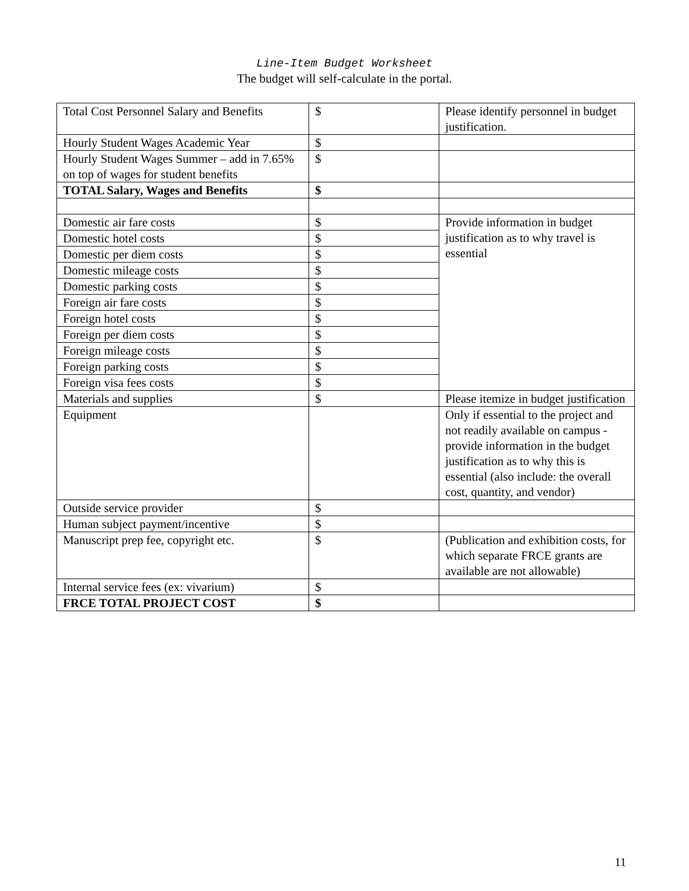Line-Item Budget Worksheet
The budget will self-calculate in the portal.
| Total Cost Personnel Salary and Benefits | $ | Please identify personnel in budget justification. |
| Hourly Student Wages Academic Year | $ | |
| Hourly Student Wages Summer – add in 7.65% on top of wages for student benefits | $ | |
| TOTAL Salary, Wages and Benefits | $ | |
| Domestic air fare costs | $ | Provide information in budget justification as to why travel is essential |
| Domestic hotel costs | $ | |
| Domestic per diem costs | $ | |
| Domestic mileage costs | $ | |
| Domestic parking costs | $ | |
| Foreign air fare costs | $ | |
| Foreign hotel costs | $ | |
| Foreign per diem costs | $ | |
| Foreign mileage costs | $ | |
| Foreign parking costs | $ | |
| Foreign visa fees costs | $ | |
| Materials and supplies | $ | Please itemize in budget justification |
| Equipment | | Only if essential to the project and not readily available on campus - provide information in the budget justification as to why this is essential (also include: the overall cost, quantity, and vendor) |
| Outside service provider | $ | |
| Human subject payment/incentive | $ | |
| Manuscript prep fee, copyright etc. | $ | (Publication and exhibition costs, for which separate FRCE grants are available are not allowable) |
| Internal service fees (ex: vivarium) | $ | |
| FRCE TOTAL PROJECT COST | $ | |
11